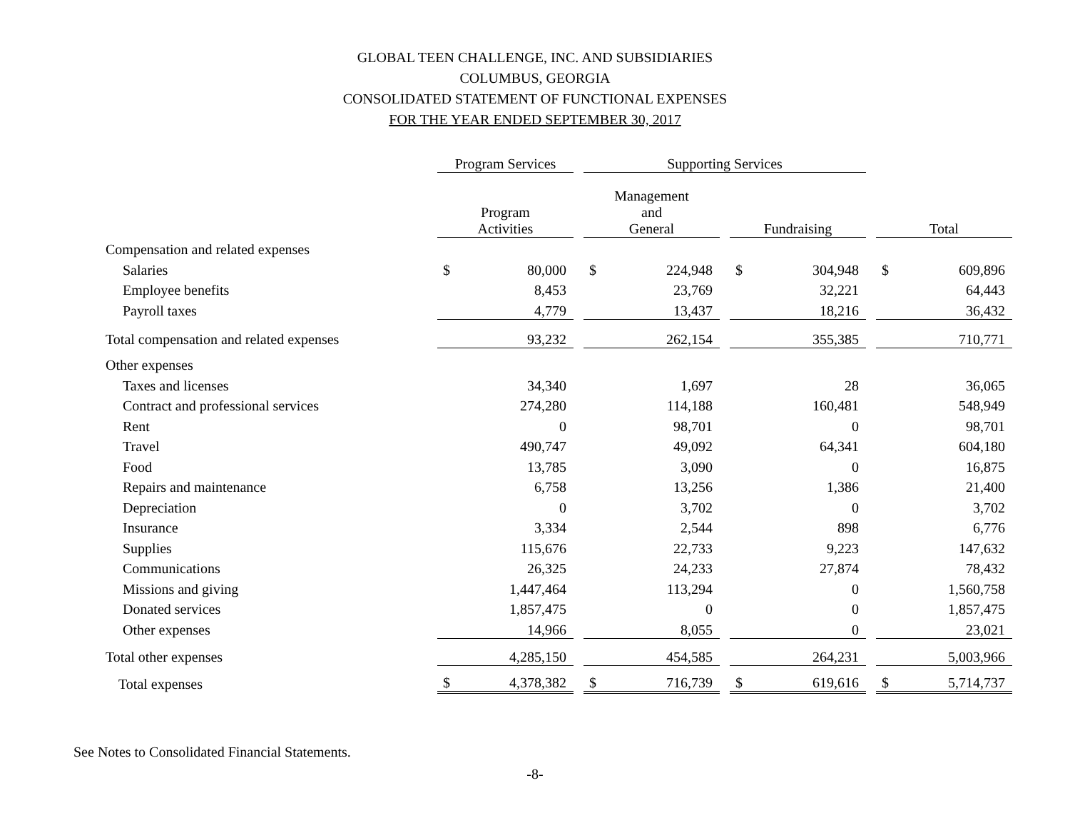GLOBAL TEEN CHALLENGE, INC. AND SUBSIDIARIES
COLUMBUS, GEORGIA
CONSOLIDATED STATEMENT OF FUNCTIONAL EXPENSES
FOR THE YEAR ENDED SEPTEMBER 30, 2017
| | Program Services | | | Supporting Services | | | | | | | |
| --- | --- | --- | --- | --- | --- | --- | --- | --- | --- | --- | --- |
| | Program Activities | | | Management and General | | | Fundraising | | | Total | |
| Compensation and related expenses | | | | | | | | | | | |
| Salaries | $ | 80,000 | | $ | 224,948 | | $ | 304,948 | | $ | 609,896 |
| Employee benefits | | 8,453 | | | 23,769 | | | 32,221 | | | 64,443 |
| Payroll taxes | | 4,779 | | | 13,437 | | | 18,216 | | | 36,432 |
| Total compensation and related expenses | | 93,232 | | | 262,154 | | | 355,385 | | | 710,771 |
| Other expenses | | | | | | | | | | | |
| Taxes and licenses | | 34,340 | | | 1,697 | | | 28 | | | 36,065 |
| Contract and professional services | | 274,280 | | | 114,188 | | | 160,481 | | | 548,949 |
| Rent | | 0 | | | 98,701 | | | 0 | | | 98,701 |
| Travel | | 490,747 | | | 49,092 | | | 64,341 | | | 604,180 |
| Food | | 13,785 | | | 3,090 | | | 0 | | | 16,875 |
| Repairs and maintenance | | 6,758 | | | 13,256 | | | 1,386 | | | 21,400 |
| Depreciation | | 0 | | | 3,702 | | | 0 | | | 3,702 |
| Insurance | | 3,334 | | | 2,544 | | | 898 | | | 6,776 |
| Supplies | | 115,676 | | | 22,733 | | | 9,223 | | | 147,632 |
| Communications | | 26,325 | | | 24,233 | | | 27,874 | | | 78,432 |
| Missions and giving | | 1,447,464 | | | 113,294 | | | 0 | | | 1,560,758 |
| Donated services | | 1,857,475 | | | 0 | | | 0 | | | 1,857,475 |
| Other expenses | | 14,966 | | | 8,055 | | | 0 | | | 23,021 |
| Total other expenses | | 4,285,150 | | | 454,585 | | | 264,231 | | | 5,003,966 |
| Total expenses | $ | 4,378,382 | | $ | 716,739 | | $ | 619,616 | | $ | 5,714,737 |
See Notes to Consolidated Financial Statements.
-8-